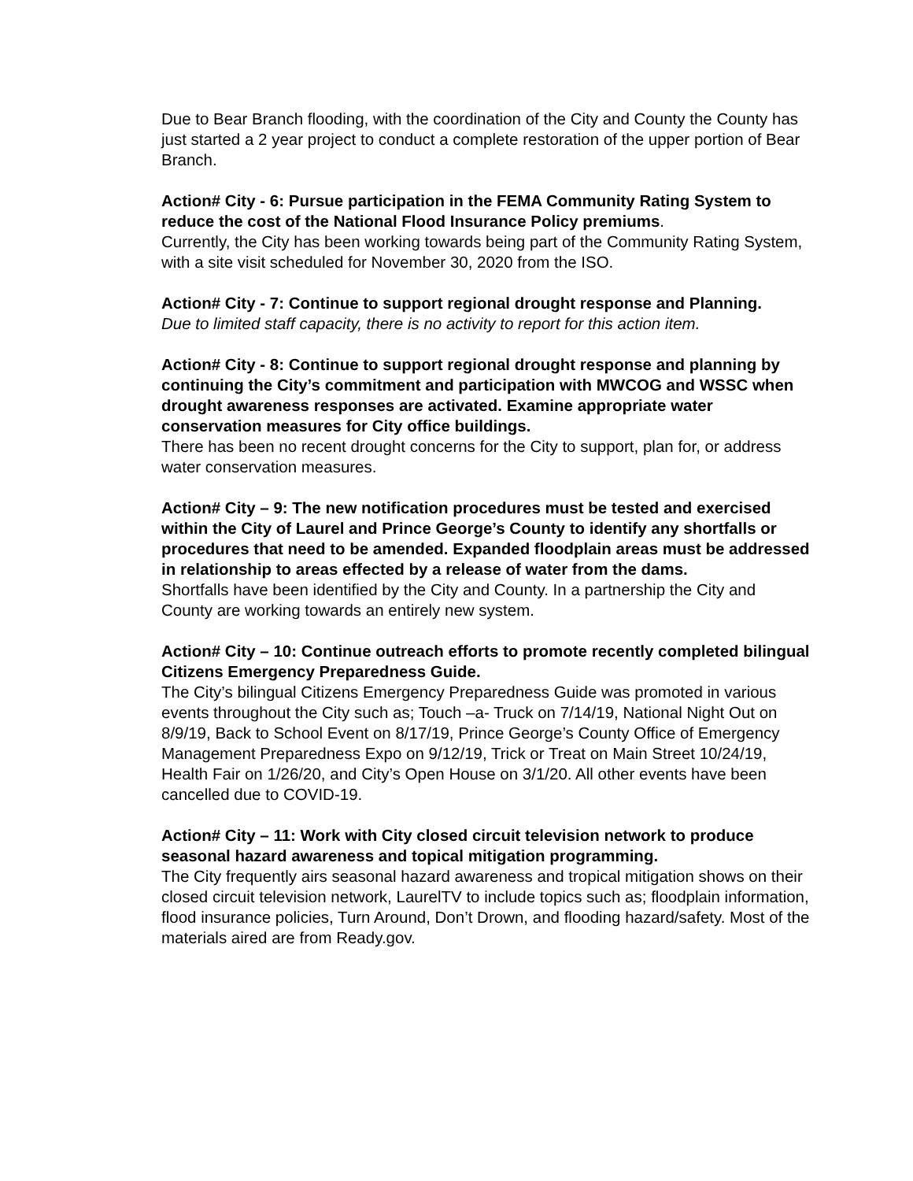Due to Bear Branch flooding, with the coordination of the City and County the County has just started a 2 year project to conduct a complete restoration of the upper portion of Bear Branch.
Action# City - 6: Pursue participation in the FEMA Community Rating System to reduce the cost of the National Flood Insurance Policy premiums.
Currently, the City has been working towards being part of the Community Rating System, with a site visit scheduled for November 30, 2020 from the ISO.
Action# City - 7: Continue to support regional drought response and Planning.
Due to limited staff capacity, there is no activity to report for this action item.
Action# City - 8: Continue to support regional drought response and planning by continuing the City’s commitment and participation with MWCOG and WSSC when drought awareness responses are activated. Examine appropriate water conservation measures for City office buildings.
There has been no recent drought concerns for the City to support, plan for, or address water conservation measures.
Action# City – 9: The new notification procedures must be tested and exercised within the City of Laurel and Prince George’s County to identify any shortfalls or procedures that need to be amended. Expanded floodplain areas must be addressed in relationship to areas effected by a release of water from the dams.
Shortfalls have been identified by the City and County. In a partnership the City and County are working towards an entirely new system.
Action# City – 10: Continue outreach efforts to promote recently completed bilingual Citizens Emergency Preparedness Guide.
The City’s bilingual Citizens Emergency Preparedness Guide was promoted in various events throughout the City such as; Touch –a- Truck on 7/14/19, National Night Out on 8/9/19, Back to School Event on 8/17/19, Prince George’s County Office of Emergency Management Preparedness Expo on 9/12/19, Trick or Treat on Main Street 10/24/19, Health Fair on 1/26/20, and City’s Open House on 3/1/20. All other events have been cancelled due to COVID-19.
Action# City – 11: Work with City closed circuit television network to produce seasonal hazard awareness and topical mitigation programming.
The City frequently airs seasonal hazard awareness and tropical mitigation shows on their closed circuit television network, LaurelTV to include topics such as; floodplain information, flood insurance policies, Turn Around, Don’t Drown, and flooding hazard/safety. Most of the materials aired are from Ready.gov.